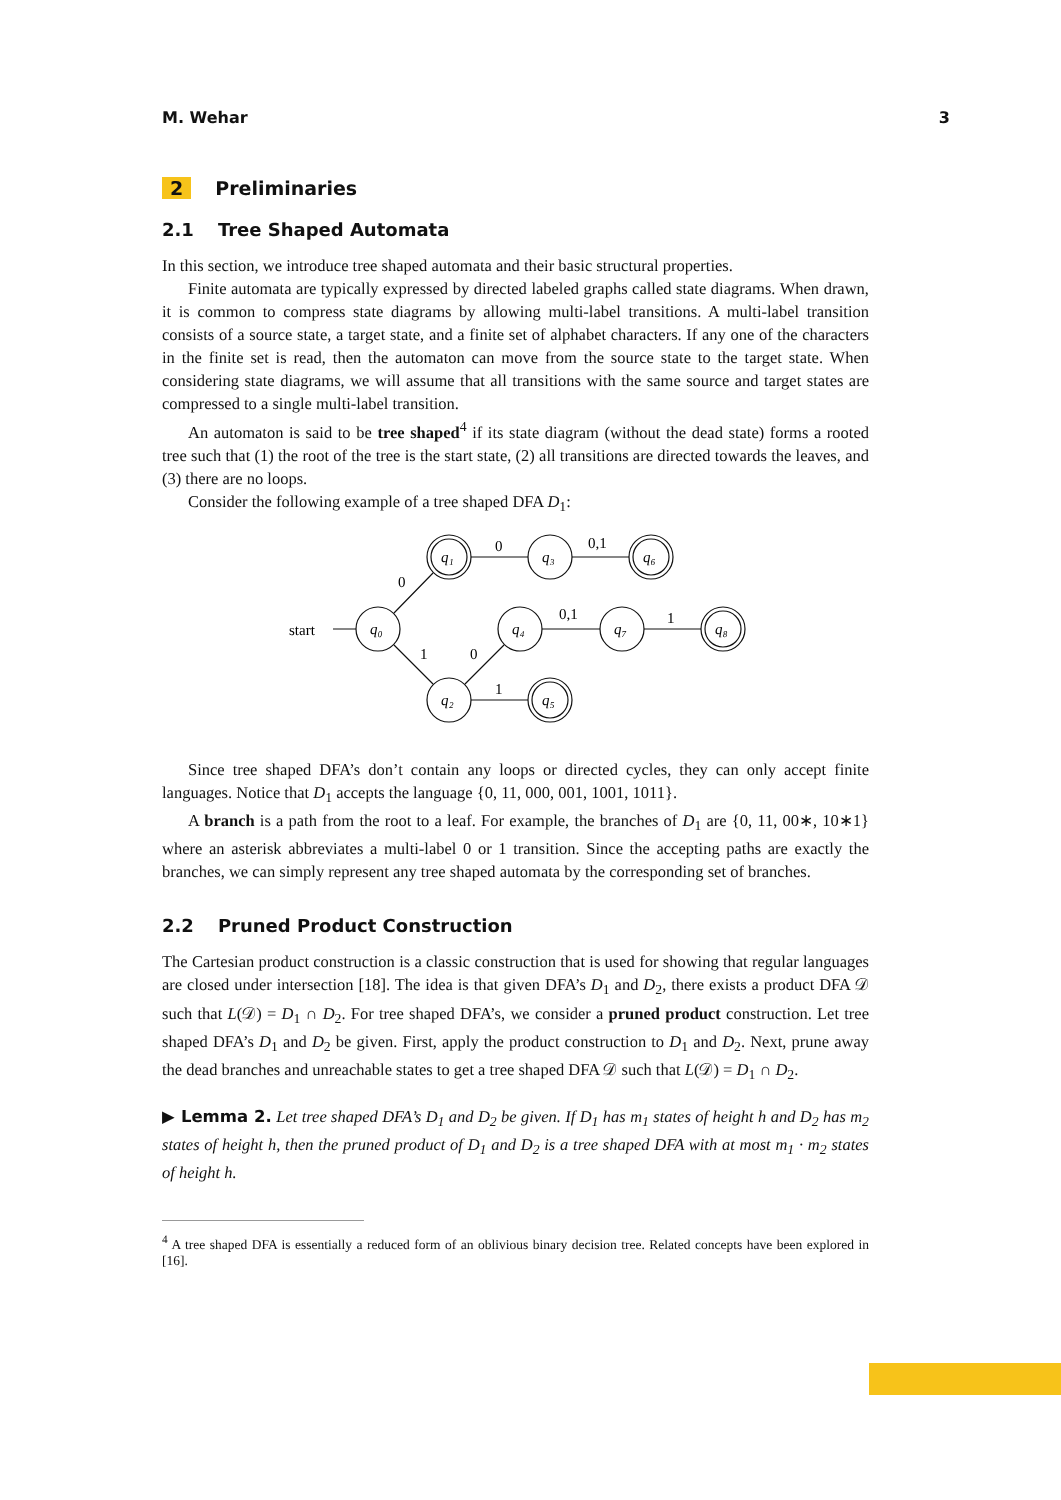M. Wehar 3
2 Preliminaries
2.1 Tree Shaped Automata
In this section, we introduce tree shaped automata and their basic structural properties.
Finite automata are typically expressed by directed labeled graphs called state diagrams. When drawn, it is common to compress state diagrams by allowing multi-label transitions. A multi-label transition consists of a source state, a target state, and a finite set of alphabet characters. If any one of the characters in the finite set is read, then the automaton can move from the source state to the target state. When considering state diagrams, we will assume that all transitions with the same source and target states are compressed to a single multi-label transition.
An automaton is said to be tree shaped<sup>4</sup> if its state diagram (without the dead state) forms a rooted tree such that (1) the root of the tree is the start state, (2) all transitions are directed towards the leaves, and (3) there are no loops.
Consider the following example of a tree shaped DFA D<sub>1</sub>:
start
q₀
q₁
q₃
q₆
q₄
q₇
q₈
q₂
q₅
0
0
0,1
1
0
0,1
1
1
Since tree shaped DFA’s don’t contain any loops or directed cycles, they can only accept finite languages. Notice that D<sub>1</sub> accepts the language {0, 11, 000, 001, 1001, 1011}.
A branch is a path from the root to a leaf. For example, the branches of D<sub>1</sub> are {0, 11, 00∗, 10∗1} where an asterisk abbreviates a multi-label 0 or 1 transition. Since the accepting paths are exactly the branches, we can simply represent any tree shaped automata by the corresponding set of branches.
2.2 Pruned Product Construction
The Cartesian product construction is a classic construction that is used for showing that regular languages are closed under intersection [18]. The idea is that given DFA’s D<sub>1</sub> and D<sub>2</sub>, there exists a product DFA 𝒟 such that L(𝒟) = D<sub>1</sub> ∩ D<sub>2</sub>. For tree shaped DFA’s, we consider a pruned product construction. Let tree shaped DFA’s D<sub>1</sub> and D<sub>2</sub> be given. First, apply the product construction to D<sub>1</sub> and D<sub>2</sub>. Next, prune away the dead branches and unreachable states to get a tree shaped DFA 𝒟 such that L(𝒟) = D<sub>1</sub> ∩ D<sub>2</sub>.
▶ Lemma 2. Let tree shaped DFA’s D<sub>1</sub> and D<sub>2</sub> be given. If D<sub>1</sub> has m<sub>1</sub> states of height h and D<sub>2</sub> has m<sub>2</sub> states of height h, then the pruned product of D<sub>1</sub> and D<sub>2</sub> is a tree shaped DFA with at most m<sub>1</sub> · m<sub>2</sub> states of height h.
<sup>4</sup> A tree shaped DFA is essentially a reduced form of an oblivious binary decision tree. Related concepts have been explored in [16].